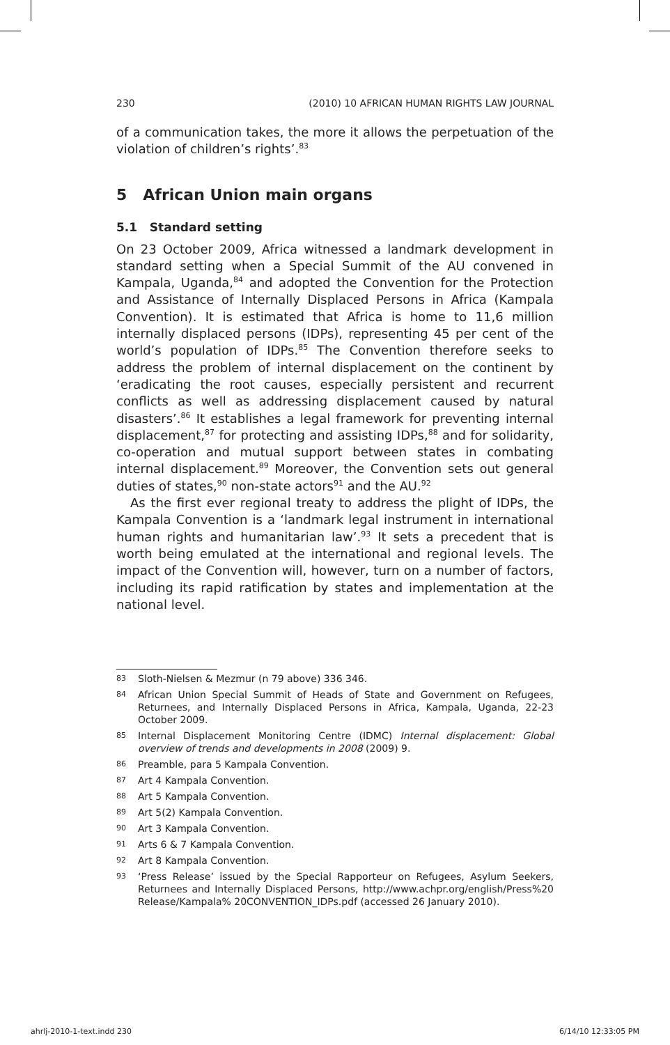230 (2010) 10 AFRICAN HUMAN RIGHTS LAW JOURNAL
of a communication takes, the more it allows the perpetuation of the violation of children’s rights’.<sup>83</sup>
5 African Union main organs
5.1 Standard setting
On 23 October 2009, Africa witnessed a landmark development in standard setting when a Special Summit of the AU convened in Kampala, Uganda,<sup>84</sup> and adopted the Convention for the Protection and Assistance of Internally Displaced Persons in Africa (Kampala Convention). It is estimated that Africa is home to 11,6 million internally displaced persons (IDPs), representing 45 per cent of the world’s population of IDPs.<sup>85</sup> The Convention therefore seeks to address the problem of internal displacement on the continent by ‘eradicating the root causes, especially persistent and recurrent conflicts as well as addressing displacement caused by natural disasters’.<sup>86</sup> It establishes a legal framework for preventing internal displacement,<sup>87</sup> for protecting and assisting IDPs,<sup>88</sup> and for solidarity, co-operation and mutual support between states in combating internal displacement.<sup>89</sup> Moreover, the Convention sets out general duties of states,<sup>90</sup> non-state actors<sup>91</sup> and the AU.<sup>92</sup>
As the first ever regional treaty to address the plight of IDPs, the Kampala Convention is a ‘landmark legal instrument in international human rights and humanitarian law’.<sup>93</sup> It sets a precedent that is worth being emulated at the international and regional levels. The impact of the Convention will, however, turn on a number of factors, including its rapid ratification by states and implementation at the national level.
83 Sloth-Nielsen & Mezmur (n 79 above) 336 346.
84 African Union Special Summit of Heads of State and Government on Refugees, Returnees, and Internally Displaced Persons in Africa, Kampala, Uganda, 22-23 October 2009.
85 Internal Displacement Monitoring Centre (IDMC) Internal displacement: Global overview of trends and developments in 2008 (2009) 9.
86 Preamble, para 5 Kampala Convention.
87 Art 4 Kampala Convention.
88 Art 5 Kampala Convention.
89 Art 5(2) Kampala Convention.
90 Art 3 Kampala Convention.
91 Arts 6 & 7 Kampala Convention.
92 Art 8 Kampala Convention.
93 ‘Press Release’ issued by the Special Rapporteur on Refugees, Asylum Seekers, Returnees and Internally Displaced Persons, http://www.achpr.org/english/Press%20 Release/Kampala% 20CONVENTION_IDPs.pdf (accessed 26 January 2010).
ahrlj-2010-1-text.indd 230 6/14/10 12:33:05 PM